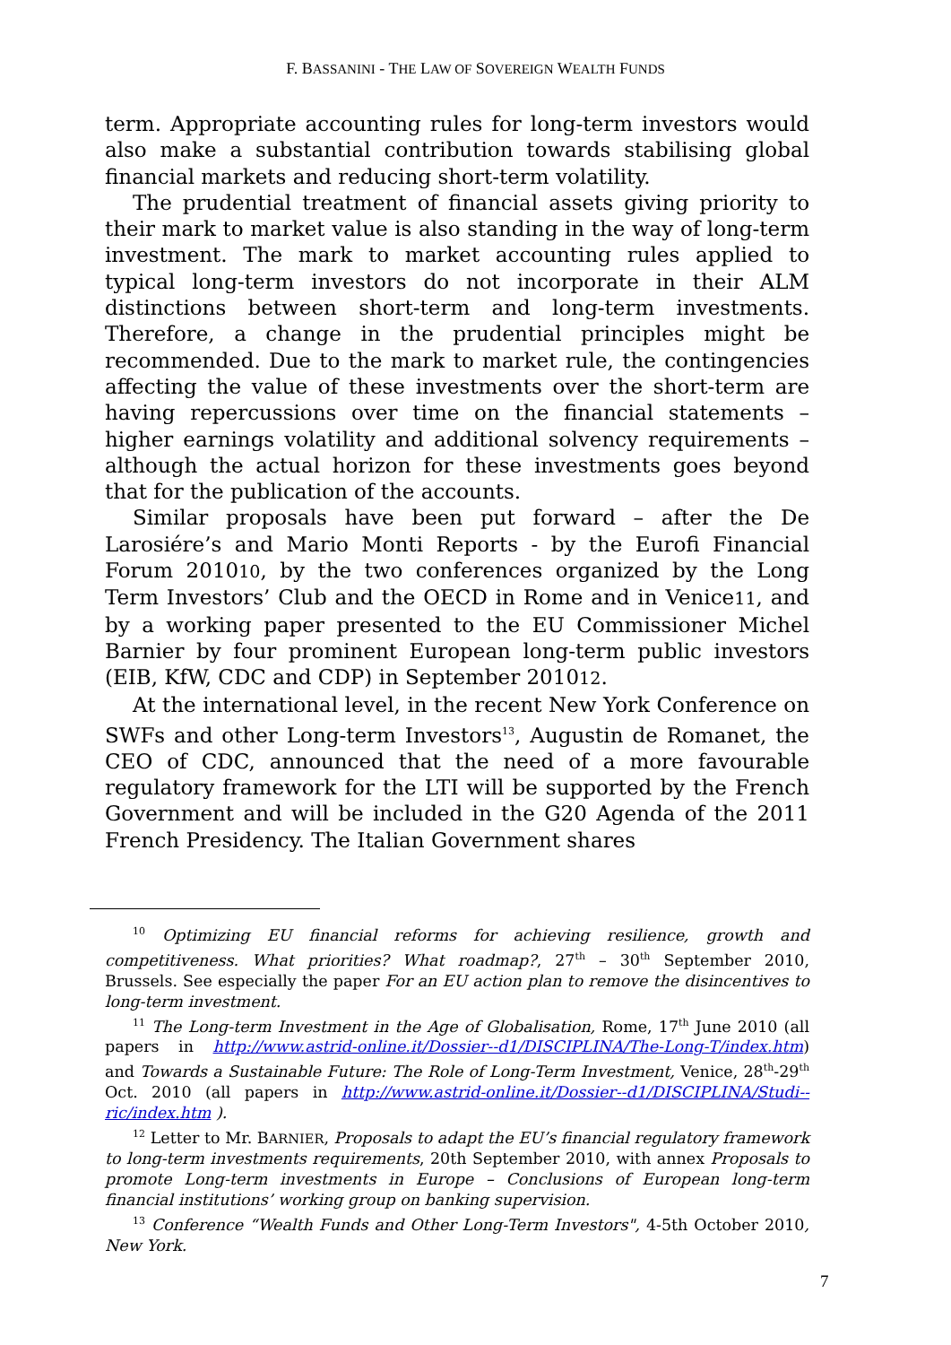F. BASSANINI - THE LAW OF SOVEREIGN WEALTH FUNDS
term. Appropriate accounting rules for long-term investors would also make a substantial contribution towards stabilising global financial markets and reducing short-term volatility.
The prudential treatment of financial assets giving priority to their mark to market value is also standing in the way of long-term investment. The mark to market accounting rules applied to typical long-term investors do not incorporate in their ALM distinctions between short-term and long-term investments. Therefore, a change in the prudential principles might be recommended. Due to the mark to market rule, the contingencies affecting the value of these investments over the short-term are having repercussions over time on the financial statements – higher earnings volatility and additional solvency requirements – although the actual horizon for these investments goes beyond that for the publication of the accounts.
Similar proposals have been put forward – after the De Larosiére’s and Mario Monti Reports - by the Eurofi Financial Forum 201010, by the two conferences organized by the Long Term Investors’ Club and the OECD in Rome and in Venice11, and by a working paper presented to the EU Commissioner Michel Barnier by four prominent European long-term public investors (EIB, KfW, CDC and CDP) in September 201012.
At the international level, in the recent New York Conference on SWFs and other Long-term Investors<sup>13</sup>, Augustin de Romanet, the CEO of CDC, announced that the need of a more favourable regulatory framework for the LTI will be supported by the French Government and will be included in the G20 Agenda of the 2011 French Presidency. The Italian Government shares
<sup>10</sup> Optimizing EU financial reforms for achieving resilience, growth and competitiveness. What priorities? What roadmap?, 27<sup>th</sup> – 30<sup>th</sup> September 2010, Brussels. See especially the paper For an EU action plan to remove the disincentives to long-term investment.
<sup>11</sup> The Long-term Investment in the Age of Globalisation, Rome, 17<sup>th</sup> June 2010 (all papers in http://www.astrid-online.it/Dossier--d1/DISCIPLINA/The-Long-T/index.htm) and Towards a Sustainable Future: The Role of Long-Term Investment, Venice, 28<sup>th</sup>-29<sup>th</sup> Oct. 2010 (all papers in http://www.astrid-online.it/Dossier--d1/DISCIPLINA/Studi--ric/index.htm ).
<sup>12</sup> Letter to Mr. BARNIER, Proposals to adapt the EU’s financial regulatory framework to long-term investments requirements, 20th September 2010, with annex Proposals to promote Long-term investments in Europe – Conclusions of European long-term financial institutions’ working group on banking supervision.
<sup>13</sup> Conference “Wealth Funds and Other Long-Term Investors", 4-5th October 2010, New York.
7